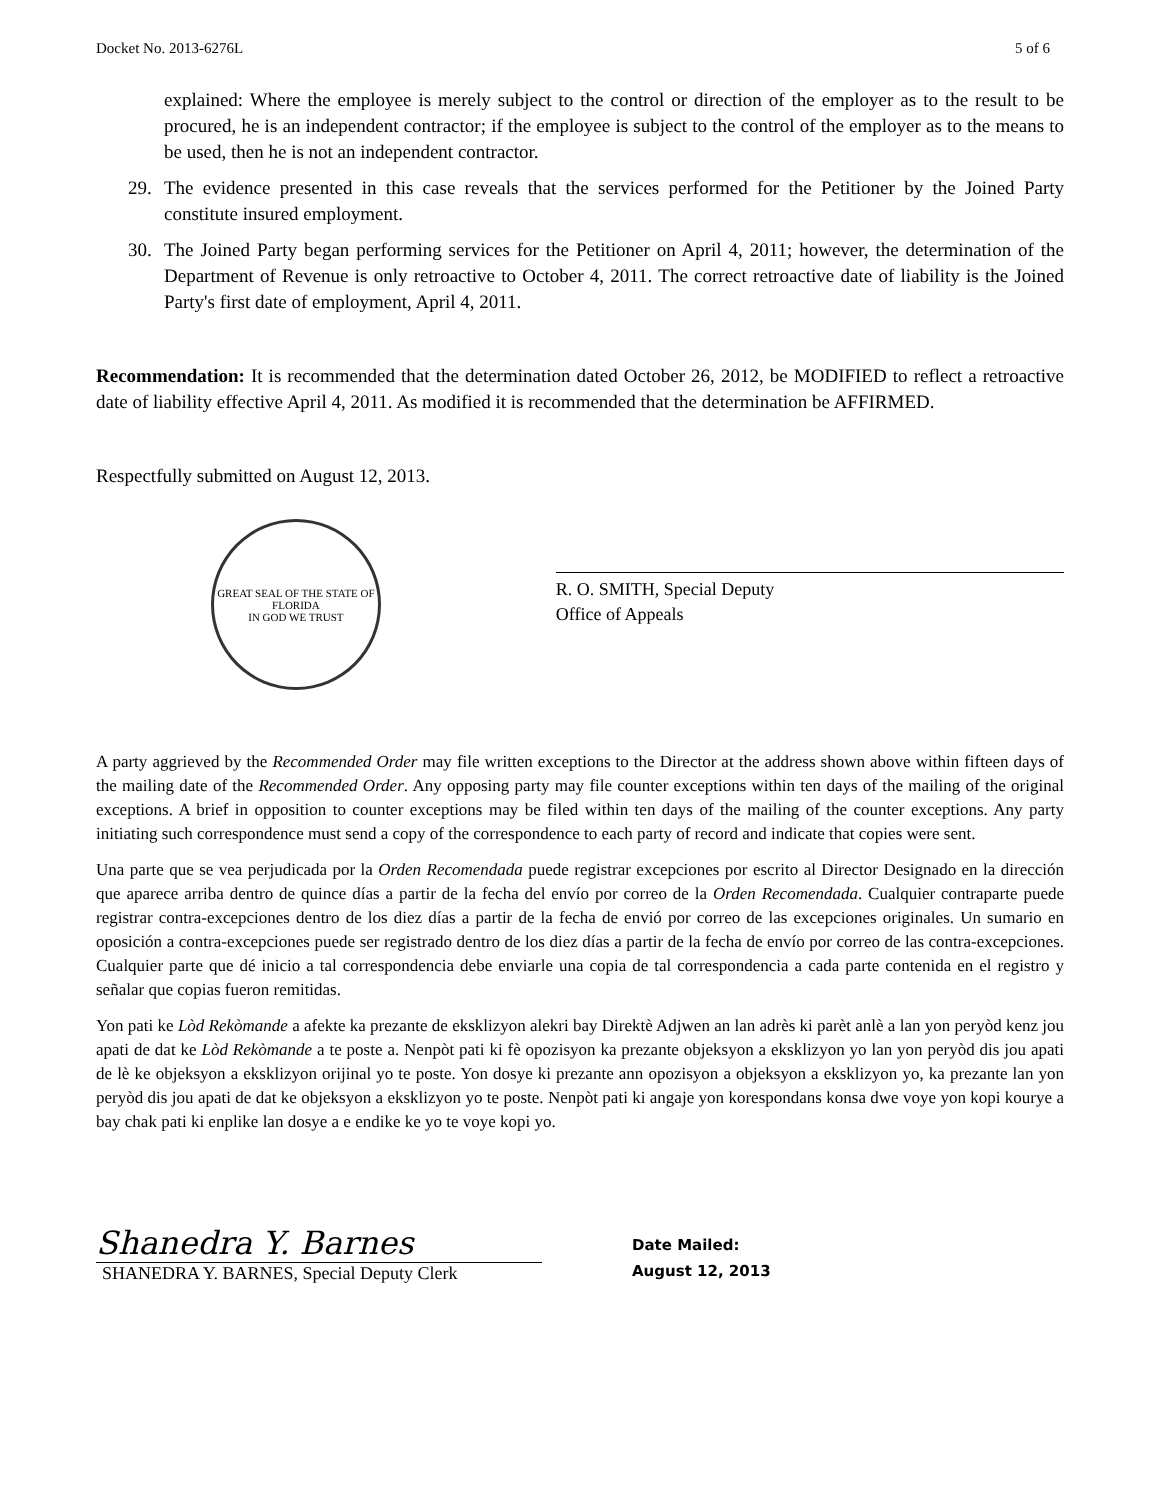Docket No. 2013-6276L 5 of 6
explained: Where the employee is merely subject to the control or direction of the employer as to the result to be procured, he is an independent contractor; if the employee is subject to the control of the employer as to the means to be used, then he is not an independent contractor.
29. The evidence presented in this case reveals that the services performed for the Petitioner by the Joined Party constitute insured employment.
30. The Joined Party began performing services for the Petitioner on April 4, 2011; however, the determination of the Department of Revenue is only retroactive to October 4, 2011. The correct retroactive date of liability is the Joined Party's first date of employment, April 4, 2011.
Recommendation: It is recommended that the determination dated October 26, 2012, be MODIFIED to reflect a retroactive date of liability effective April 4, 2011. As modified it is recommended that the determination be AFFIRMED.
Respectfully submitted on August 12, 2013.
GREAT SEAL OF THE STATE OF FLORIDA
IN GOD WE TRUST
R. O. SMITH, Special Deputy
Office of Appeals
A party aggrieved by the Recommended Order may file written exceptions to the Director at the address shown above within fifteen days of the mailing date of the Recommended Order. Any opposing party may file counter exceptions within ten days of the mailing of the original exceptions. A brief in opposition to counter exceptions may be filed within ten days of the mailing of the counter exceptions. Any party initiating such correspondence must send a copy of the correspondence to each party of record and indicate that copies were sent.
Una parte que se vea perjudicada por la Orden Recomendada puede registrar excepciones por escrito al Director Designado en la dirección que aparece arriba dentro de quince días a partir de la fecha del envío por correo de la Orden Recomendada. Cualquier contraparte puede registrar contra-excepciones dentro de los diez días a partir de la fecha de envió por correo de las excepciones originales. Un sumario en oposición a contra-excepciones puede ser registrado dentro de los diez días a partir de la fecha de envío por correo de las contra-excepciones. Cualquier parte que dé inicio a tal correspondencia debe enviarle una copia de tal correspondencia a cada parte contenida en el registro y señalar que copias fueron remitidas.
Yon pati ke Lòd Rekòmande a afekte ka prezante de eksklizyon alekri bay Direktè Adjwen an lan adrès ki parèt anlè a lan yon peryòd kenz jou apati de dat ke Lòd Rekòmande a te poste a. Nenpòt pati ki fè opozisyon ka prezante objeksyon a eksklizyon yo lan yon peryòd dis jou apati de lè ke objeksyon a eksklizyon orijinal yo te poste. Yon dosye ki prezante ann opozisyon a objeksyon a eksklizyon yo, ka prezante lan yon peryòd dis jou apati de dat ke objeksyon a eksklizyon yo te poste. Nenpòt pati ki angaje yon korespondans konsa dwe voye yon kopi kourye a bay chak pati ki enplike lan dosye a e endike ke yo te voye kopi yo.
Shanedra Y. Barnes
SHANEDRA Y. BARNES, Special Deputy Clerk
Date Mailed:
August 12, 2013